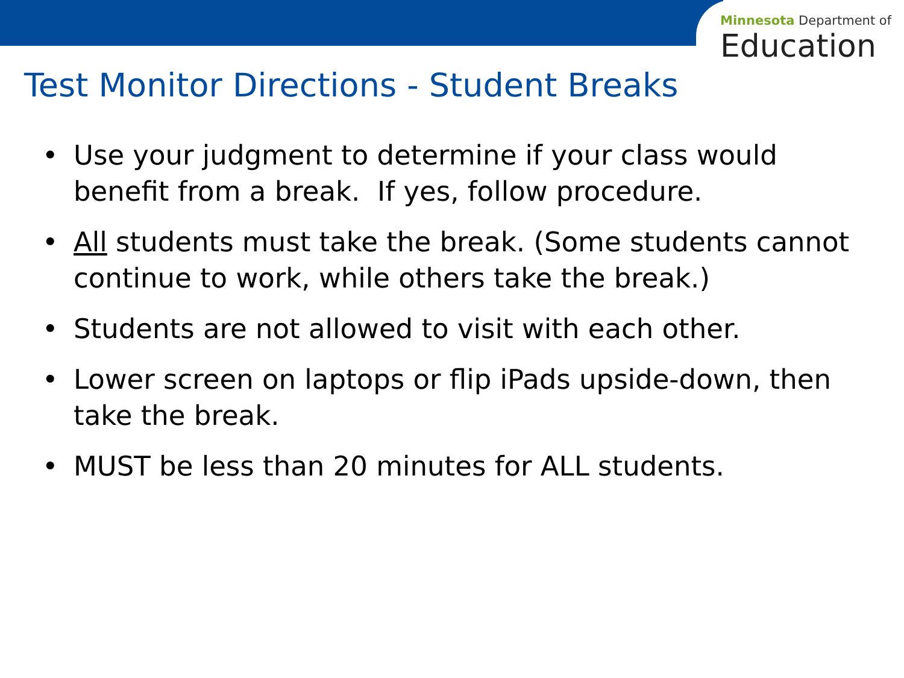Minnesota Department of
Education
Test Monitor Directions - Student Breaks
• Use your judgment to determine if your class would benefit from a break. If yes, follow procedure.
• All students must take the break. (Some students cannot continue to work, while others take the break.)
• Students are not allowed to visit with each other.
• Lower screen on laptops or flip iPads upside-down, then take the break.
• MUST be less than 20 minutes for ALL students.